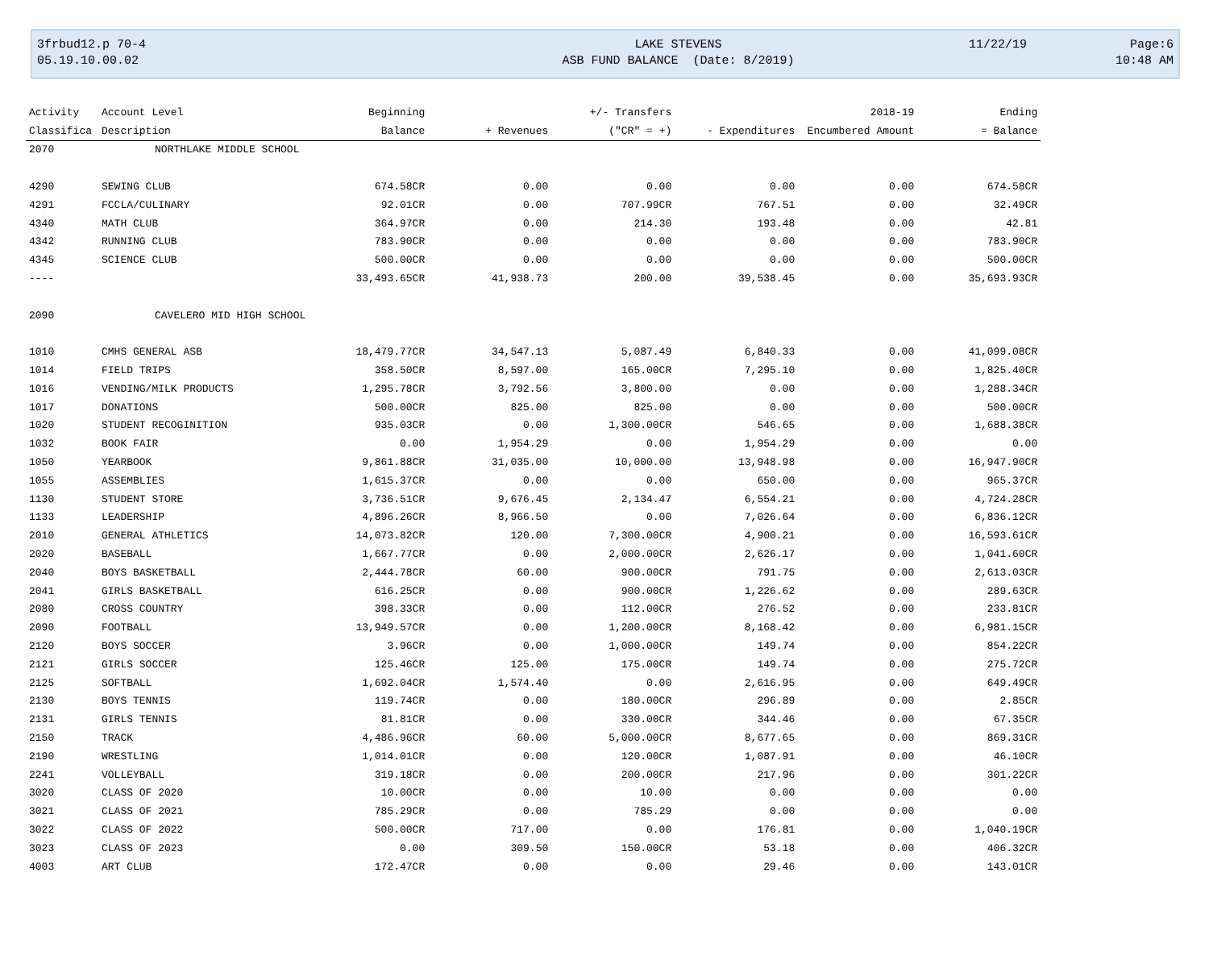3frbud12.p 70-4
05.19.10.00.02
LAKE STEVENS
ASB FUND BALANCE (Date: 8/2019)
11/22/19
Page:6
10:48 AM
| Activity | Account Level | Beginning | | +/- Transfers | | 2018-19 | Ending |
| --- | --- | --- | --- | --- | --- | --- | --- |
| Classifica | Description | Balance | + Revenues | ("CR" = +) | - Expenditures | Encumbered Amount | = Balance |
| 2070 | NORTHLAKE MIDDLE SCHOOL | | | | | | |
| 4290 | SEWING CLUB | 674.58CR | 0.00 | 0.00 | 0.00 | 0.00 | 674.58CR |
| 4291 | FCCLA/CULINARY | 92.01CR | 0.00 | 707.99CR | 767.51 | 0.00 | 32.49CR |
| 4340 | MATH CLUB | 364.97CR | 0.00 | 214.30 | 193.48 | 0.00 | 42.81 |
| 4342 | RUNNING CLUB | 783.90CR | 0.00 | 0.00 | 0.00 | 0.00 | 783.90CR |
| 4345 | SCIENCE CLUB | 500.00CR | 0.00 | 0.00 | 0.00 | 0.00 | 500.00CR |
| ---- | | 33,493.65CR | 41,938.73 | 200.00 | 39,538.45 | 0.00 | 35,693.93CR |
| 2090 | CAVELERO MID HIGH SCHOOL | | | | | | |
| 1010 | CMHS GENERAL ASB | 18,479.77CR | 34,547.13 | 5,087.49 | 6,840.33 | 0.00 | 41,099.08CR |
| 1014 | FIELD TRIPS | 358.50CR | 8,597.00 | 165.00CR | 7,295.10 | 0.00 | 1,825.40CR |
| 1016 | VENDING/MILK PRODUCTS | 1,295.78CR | 3,792.56 | 3,800.00 | 0.00 | 0.00 | 1,288.34CR |
| 1017 | DONATIONS | 500.00CR | 825.00 | 825.00 | 0.00 | 0.00 | 500.00CR |
| 1020 | STUDENT RECOGINITION | 935.03CR | 0.00 | 1,300.00CR | 546.65 | 0.00 | 1,688.38CR |
| 1032 | BOOK FAIR | 0.00 | 1,954.29 | 0.00 | 1,954.29 | 0.00 | 0.00 |
| 1050 | YEARBOOK | 9,861.88CR | 31,035.00 | 10,000.00 | 13,948.98 | 0.00 | 16,947.90CR |
| 1055 | ASSEMBLIES | 1,615.37CR | 0.00 | 0.00 | 650.00 | 0.00 | 965.37CR |
| 1130 | STUDENT STORE | 3,736.51CR | 9,676.45 | 2,134.47 | 6,554.21 | 0.00 | 4,724.28CR |
| 1133 | LEADERSHIP | 4,896.26CR | 8,966.50 | 0.00 | 7,026.64 | 0.00 | 6,836.12CR |
| 2010 | GENERAL ATHLETICS | 14,073.82CR | 120.00 | 7,300.00CR | 4,900.21 | 0.00 | 16,593.61CR |
| 2020 | BASEBALL | 1,667.77CR | 0.00 | 2,000.00CR | 2,626.17 | 0.00 | 1,041.60CR |
| 2040 | BOYS BASKETBALL | 2,444.78CR | 60.00 | 900.00CR | 791.75 | 0.00 | 2,613.03CR |
| 2041 | GIRLS BASKETBALL | 616.25CR | 0.00 | 900.00CR | 1,226.62 | 0.00 | 289.63CR |
| 2080 | CROSS COUNTRY | 398.33CR | 0.00 | 112.00CR | 276.52 | 0.00 | 233.81CR |
| 2090 | FOOTBALL | 13,949.57CR | 0.00 | 1,200.00CR | 8,168.42 | 0.00 | 6,981.15CR |
| 2120 | BOYS SOCCER | 3.96CR | 0.00 | 1,000.00CR | 149.74 | 0.00 | 854.22CR |
| 2121 | GIRLS SOCCER | 125.46CR | 125.00 | 175.00CR | 149.74 | 0.00 | 275.72CR |
| 2125 | SOFTBALL | 1,692.04CR | 1,574.40 | 0.00 | 2,616.95 | 0.00 | 649.49CR |
| 2130 | BOYS TENNIS | 119.74CR | 0.00 | 180.00CR | 296.89 | 0.00 | 2.85CR |
| 2131 | GIRLS TENNIS | 81.81CR | 0.00 | 330.00CR | 344.46 | 0.00 | 67.35CR |
| 2150 | TRACK | 4,486.96CR | 60.00 | 5,000.00CR | 8,677.65 | 0.00 | 869.31CR |
| 2190 | WRESTLING | 1,014.01CR | 0.00 | 120.00CR | 1,087.91 | 0.00 | 46.10CR |
| 2241 | VOLLEYBALL | 319.18CR | 0.00 | 200.00CR | 217.96 | 0.00 | 301.22CR |
| 3020 | CLASS OF 2020 | 10.00CR | 0.00 | 10.00 | 0.00 | 0.00 | 0.00 |
| 3021 | CLASS OF 2021 | 785.29CR | 0.00 | 785.29 | 0.00 | 0.00 | 0.00 |
| 3022 | CLASS OF 2022 | 500.00CR | 717.00 | 0.00 | 176.81 | 0.00 | 1,040.19CR |
| 3023 | CLASS OF 2023 | 0.00 | 309.50 | 150.00CR | 53.18 | 0.00 | 406.32CR |
| 4003 | ART CLUB | 172.47CR | 0.00 | 0.00 | 29.46 | 0.00 | 143.01CR |